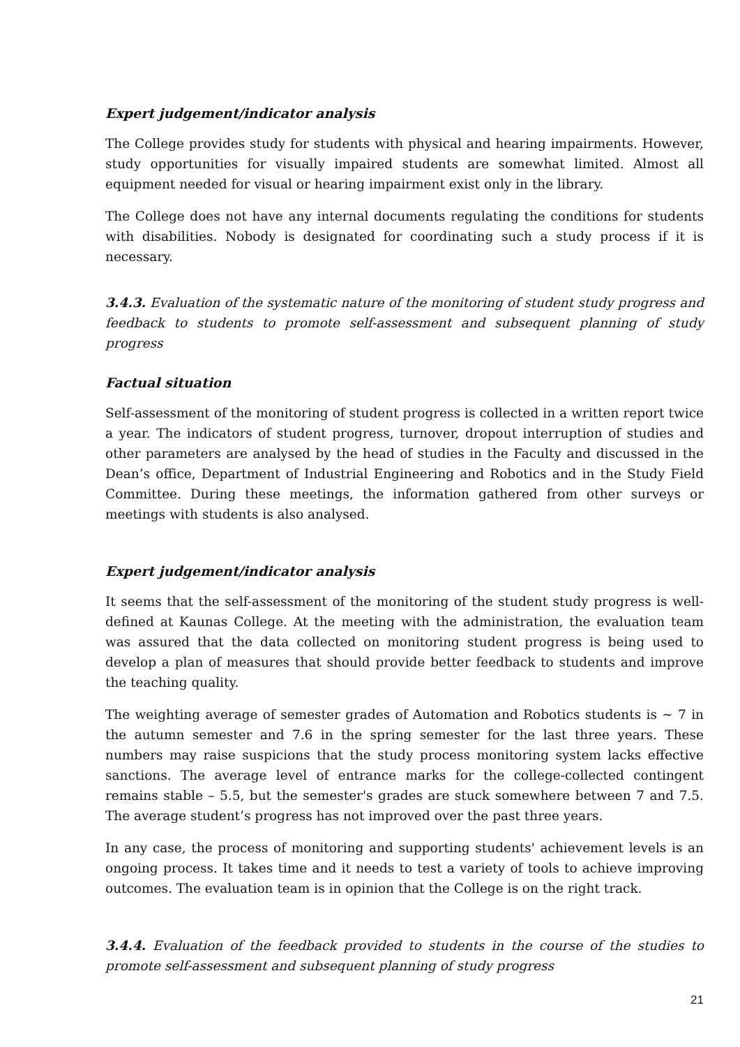Expert judgement/indicator analysis
The College provides study for students with physical and hearing impairments. However, study opportunities for visually impaired students are somewhat limited. Almost all equipment needed for visual or hearing impairment exist only in the library.
The College does not have any internal documents regulating the conditions for students with disabilities. Nobody is designated for coordinating such a study process if it is necessary.
3.4.3. Evaluation of the systematic nature of the monitoring of student study progress and feedback to students to promote self-assessment and subsequent planning of study progress
Factual situation
Self-assessment of the monitoring of student progress is collected in a written report twice a year. The indicators of student progress, turnover, dropout interruption of studies and other parameters are analysed by the head of studies in the Faculty and discussed in the Dean’s office, Department of Industrial Engineering and Robotics and in the Study Field Committee. During these meetings, the information gathered from other surveys or meetings with students is also analysed.
Expert judgement/indicator analysis
It seems that the self-assessment of the monitoring of the student study progress is well-defined at Kaunas College. At the meeting with the administration, the evaluation team was assured that the data collected on monitoring student progress is being used to develop a plan of measures that should provide better feedback to students and improve the teaching quality.
The weighting average of semester grades of Automation and Robotics students is ~ 7 in the autumn semester and 7.6 in the spring semester for the last three years. These numbers may raise suspicions that the study process monitoring system lacks effective sanctions. The average level of entrance marks for the college-collected contingent remains stable – 5.5, but the semester's grades are stuck somewhere between 7 and 7.5. The average student’s progress has not improved over the past three years.
In any case, the process of monitoring and supporting students' achievement levels is an ongoing process. It takes time and it needs to test a variety of tools to achieve improving outcomes. The evaluation team is in opinion that the College is on the right track.
3.4.4. Evaluation of the feedback provided to students in the course of the studies to promote self-assessment and subsequent planning of study progress
21